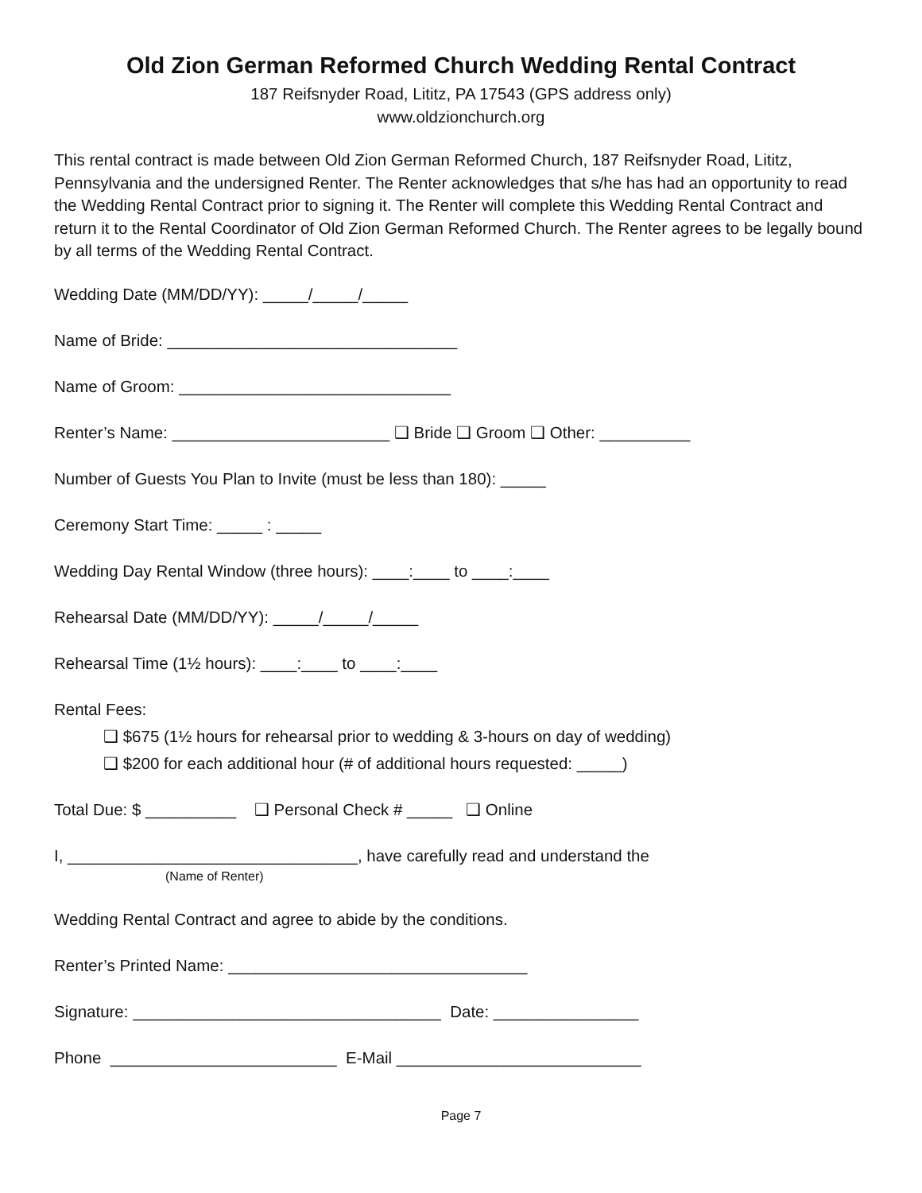Old Zion German Reformed Church Wedding Rental Contract
187 Reifsnyder Road, Lititz, PA 17543 (GPS address only)
www.oldzionchurch.org
This rental contract is made between Old Zion German Reformed Church, 187 Reifsnyder Road, Lititz, Pennsylvania and the undersigned Renter. The Renter acknowledges that s/he has had an opportunity to read the Wedding Rental Contract prior to signing it. The Renter will complete this Wedding Rental Contract and return it to the Rental Coordinator of Old Zion German Reformed Church. The Renter agrees to be legally bound by all terms of the Wedding Rental Contract.
Wedding Date (MM/DD/YY): _____/_____/_____
Name of Bride: ________________________________
Name of Groom: ______________________________
Renter’s Name: ________________________ ❑ Bride ❑ Groom ❑ Other: __________
Number of Guests You Plan to Invite (must be less than 180): _____
Ceremony Start Time: _____ : _____
Wedding Day Rental Window (three hours): ____:____ to ____:____
Rehearsal Date (MM/DD/YY): _____/_____/_____
Rehearsal Time (1½ hours): ____:____ to ____:____
Rental Fees:
❑ $675 (1½ hours for rehearsal prior to wedding & 3-hours on day of wedding)
❑ $200 for each additional hour (# of additional hours requested: _____)
Total Due: $ __________ ❑ Personal Check # _____ ❑ Online
I, ________________________________, have carefully read and understand the
(Name of Renter)
Wedding Rental Contract and agree to abide by the conditions.
Renter’s Printed Name: _________________________________
Signature: __________________________________ Date: ________________
Phone _________________________ E-Mail ___________________________
Page 7